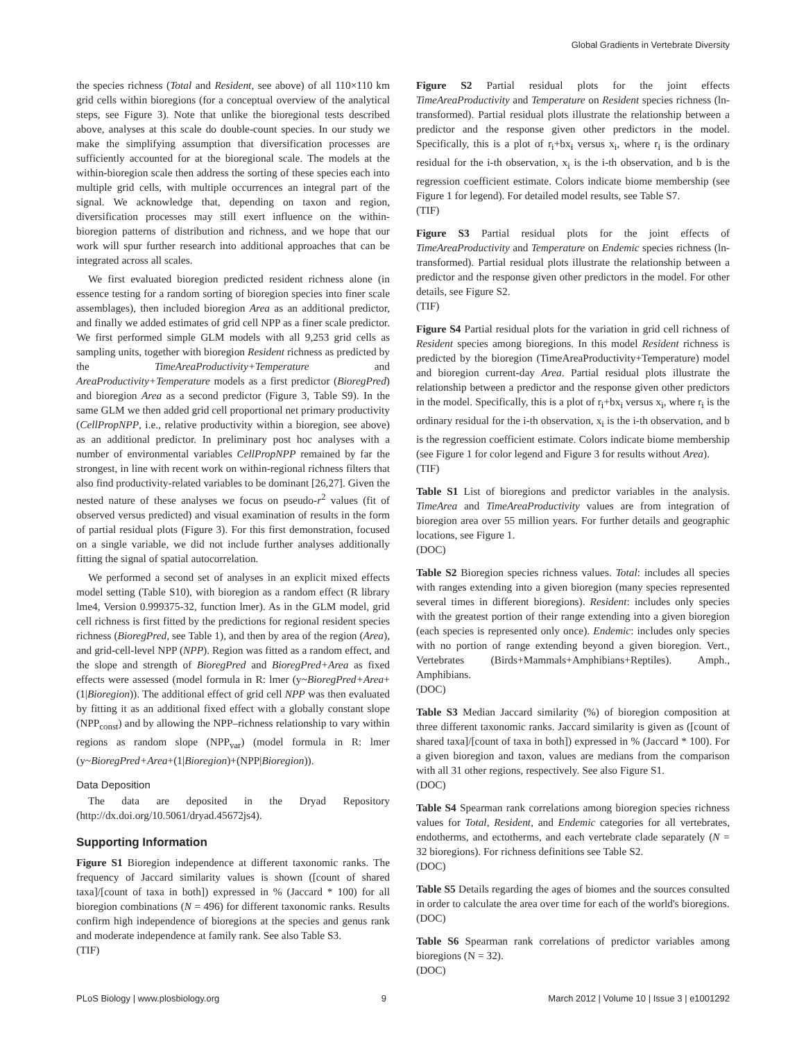Global Gradients in Vertebrate Diversity
the species richness (Total and Resident, see above) of all 110×110 km grid cells within bioregions (for a conceptual overview of the analytical steps, see Figure 3). Note that unlike the bioregional tests described above, analyses at this scale do double-count species. In our study we make the simplifying assumption that diversification processes are sufficiently accounted for at the bioregional scale. The models at the within-bioregion scale then address the sorting of these species each into multiple grid cells, with multiple occurrences an integral part of the signal. We acknowledge that, depending on taxon and region, diversification processes may still exert influence on the within-bioregion patterns of distribution and richness, and we hope that our work will spur further research into additional approaches that can be integrated across all scales.
We first evaluated bioregion predicted resident richness alone (in essence testing for a random sorting of bioregion species into finer scale assemblages), then included bioregion Area as an additional predictor, and finally we added estimates of grid cell NPP as a finer scale predictor. We first performed simple GLM models with all 9,253 grid cells as sampling units, together with bioregion Resident richness as predicted by the TimeAreaProductivity+Temperature and AreaProductivity+Temperature models as a first predictor (BioregPred) and bioregion Area as a second predictor (Figure 3, Table S9). In the same GLM we then added grid cell proportional net primary productivity (CellPropNPP, i.e., relative productivity within a bioregion, see above) as an additional predictor. In preliminary post hoc analyses with a number of environmental variables CellPropNPP remained by far the strongest, in line with recent work on within-regional richness filters that also find productivity-related variables to be dominant [26,27]. Given the nested nature of these analyses we focus on pseudo-r<sup>2</sup> values (fit of observed versus predicted) and visual examination of results in the form of partial residual plots (Figure 3). For this first demonstration, focused on a single variable, we did not include further analyses additionally fitting the signal of spatial autocorrelation.
We performed a second set of analyses in an explicit mixed effects model setting (Table S10), with bioregion as a random effect (R library lme4, Version 0.999375-32, function lmer). As in the GLM model, grid cell richness is first fitted by the predictions for regional resident species richness (BioregPred, see Table 1), and then by area of the region (Area), and grid-cell-level NPP (NPP). Region was fitted as a random effect, and the slope and strength of BioregPred and BioregPred+Area as fixed effects were assessed (model formula in R: lmer (y~BioregPred+Area+(1|Bioregion)). The additional effect of grid cell NPP was then evaluated by fitting it as an additional fixed effect with a globally constant slope (NPP<sub>const</sub>) and by allowing the NPP–richness relationship to vary within regions as random slope (NPP<sub>var</sub>) (model formula in R: lmer (y~BioregPred+Area+(1|Bioregion)+(NPP|Bioregion)).
Data Deposition
The data are deposited in the Dryad Repository (http://dx.doi.org/10.5061/dryad.45672js4).
Supporting Information
Figure S1 Bioregion independence at different taxonomic ranks. The frequency of Jaccard similarity values is shown ([count of shared taxa]/[count of taxa in both]) expressed in % (Jaccard * 100) for all bioregion combinations (N = 496) for different taxonomic ranks. Results confirm high independence of bioregions at the species and genus rank and moderate independence at family rank. See also Table S3.
(TIF)
Figure S2 Partial residual plots for the joint effects TimeAreaProductivity and Temperature on Resident species richness (ln-transformed). Partial residual plots illustrate the relationship between a predictor and the response given other predictors in the model. Specifically, this is a plot of r<sub>i</sub>+bx<sub>i</sub> versus x<sub>i</sub>, where r<sub>i</sub> is the ordinary residual for the i-th observation, x<sub>i</sub> is the i-th observation, and b is the regression coefficient estimate. Colors indicate biome membership (see Figure 1 for legend). For detailed model results, see Table S7.
(TIF)
Figure S3 Partial residual plots for the joint effects of TimeAreaProductivity and Temperature on Endemic species richness (ln-transformed). Partial residual plots illustrate the relationship between a predictor and the response given other predictors in the model. For other details, see Figure S2.
(TIF)
Figure S4 Partial residual plots for the variation in grid cell richness of Resident species among bioregions. In this model Resident richness is predicted by the bioregion (TimeAreaProductivity+Temperature) model and bioregion current-day Area. Partial residual plots illustrate the relationship between a predictor and the response given other predictors in the model. Specifically, this is a plot of r<sub>i</sub>+bx<sub>i</sub> versus x<sub>i</sub>, where r<sub>i</sub> is the ordinary residual for the i-th observation, x<sub>i</sub> is the i-th observation, and b is the regression coefficient estimate. Colors indicate biome membership (see Figure 1 for color legend and Figure 3 for results without Area).
(TIF)
Table S1 List of bioregions and predictor variables in the analysis. TimeArea and TimeAreaProductivity values are from integration of bioregion area over 55 million years. For further details and geographic locations, see Figure 1.
(DOC)
Table S2 Bioregion species richness values. Total: includes all species with ranges extending into a given bioregion (many species represented several times in different bioregions). Resident: includes only species with the greatest portion of their range extending into a given bioregion (each species is represented only once). Endemic: includes only species with no portion of range extending beyond a given bioregion. Vert., Vertebrates (Birds+Mammals+Amphibians+Reptiles). Amph., Amphibians.
(DOC)
Table S3 Median Jaccard similarity (%) of bioregion composition at three different taxonomic ranks. Jaccard similarity is given as ([count of shared taxa]/[count of taxa in both]) expressed in % (Jaccard * 100). For a given bioregion and taxon, values are medians from the comparison with all 31 other regions, respectively. See also Figure S1.
(DOC)
Table S4 Spearman rank correlations among bioregion species richness values for Total, Resident, and Endemic categories for all vertebrates, endotherms, and ectotherms, and each vertebrate clade separately (N = 32 bioregions). For richness definitions see Table S2.
(DOC)
Table S5 Details regarding the ages of biomes and the sources consulted in order to calculate the area over time for each of the world's bioregions.
(DOC)
Table S6 Spearman rank correlations of predictor variables among bioregions (N = 32).
(DOC)
PLoS Biology | www.plosbiology.org 9 March 2012 | Volume 10 | Issue 3 | e1001292